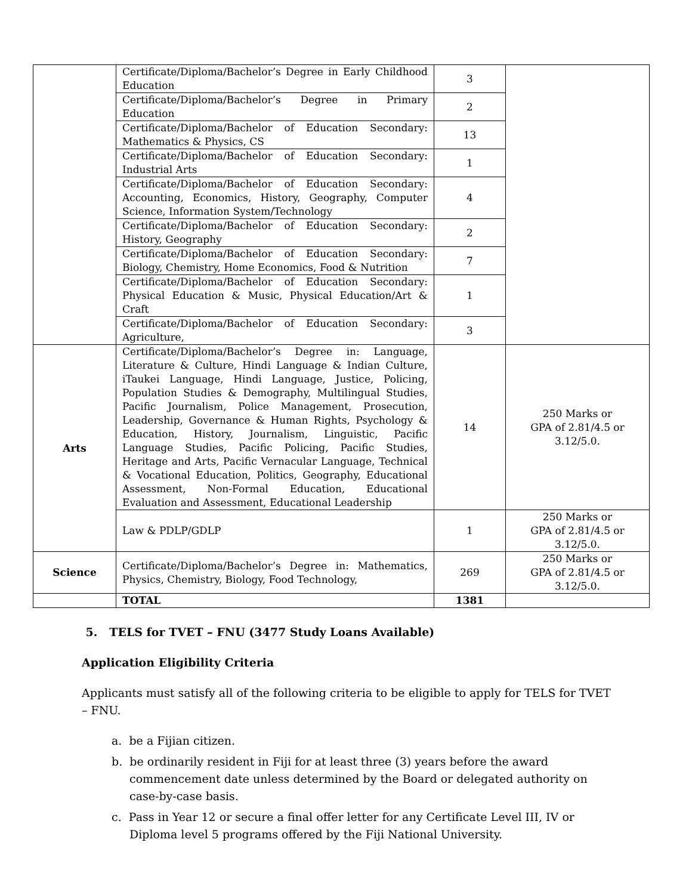| | Certificate/Diploma/Bachelor’s Degree in Early Childhood Education | 3 | |
| | Certificate/Diploma/Bachelor’s Degree in Primary Education | 2 | |
| | Certificate/Diploma/Bachelor of Education Secondary: Mathematics & Physics, CS | 13 | |
| | Certificate/Diploma/Bachelor of Education Secondary: Industrial Arts | 1 | |
| | Certificate/Diploma/Bachelor of Education Secondary: Accounting, Economics, History, Geography, Computer Science, Information System/Technology | 4 | |
| | Certificate/Diploma/Bachelor of Education Secondary: History, Geography | 2 | |
| | Certificate/Diploma/Bachelor of Education Secondary: Biology, Chemistry, Home Economics, Food & Nutrition | 7 | |
| | Certificate/Diploma/Bachelor of Education Secondary: Physical Education & Music, Physical Education/Art & Craft | 1 | |
| | Certificate/Diploma/Bachelor of Education Secondary: Agriculture, | 3 | |
| Arts | Certificate/Diploma/Bachelor’s Degree in: Language, Literature & Culture, Hindi Language & Indian Culture, iTaukei Language, Hindi Language, Justice, Policing, Population Studies & Demography, Multilingual Studies, Pacific Journalism, Police Management, Prosecution, Leadership, Governance & Human Rights, Psychology & Education, History, Journalism, Linguistic, Pacific Language Studies, Pacific Policing, Pacific Studies, Heritage and Arts, Pacific Vernacular Language, Technical & Vocational Education, Politics, Geography, Educational Assessment, Non-Formal Education, Educational Evaluation and Assessment, Educational Leadership | 14 | 250 Marks or GPA of 2.81/4.5 or 3.12/5.0. |
| | Law & PDLP/GDLP | 1 | 250 Marks or GPA of 2.81/4.5 or 3.12/5.0. |
| Science | Certificate/Diploma/Bachelor’s Degree in: Mathematics, Physics, Chemistry, Biology, Food Technology, | 269 | 250 Marks or GPA of 2.81/4.5 or 3.12/5.0. |
| | TOTAL | 1381 | |
5. TELS for TVET – FNU (3477 Study Loans Available)
Application Eligibility Criteria
Applicants must satisfy all of the following criteria to be eligible to apply for TELS for TVET – FNU.
a. be a Fijian citizen.
b. be ordinarily resident in Fiji for at least three (3) years before the award commencement date unless determined by the Board or delegated authority on case-by-case basis.
c. Pass in Year 12 or secure a final offer letter for any Certificate Level III, IV or Diploma level 5 programs offered by the Fiji National University.